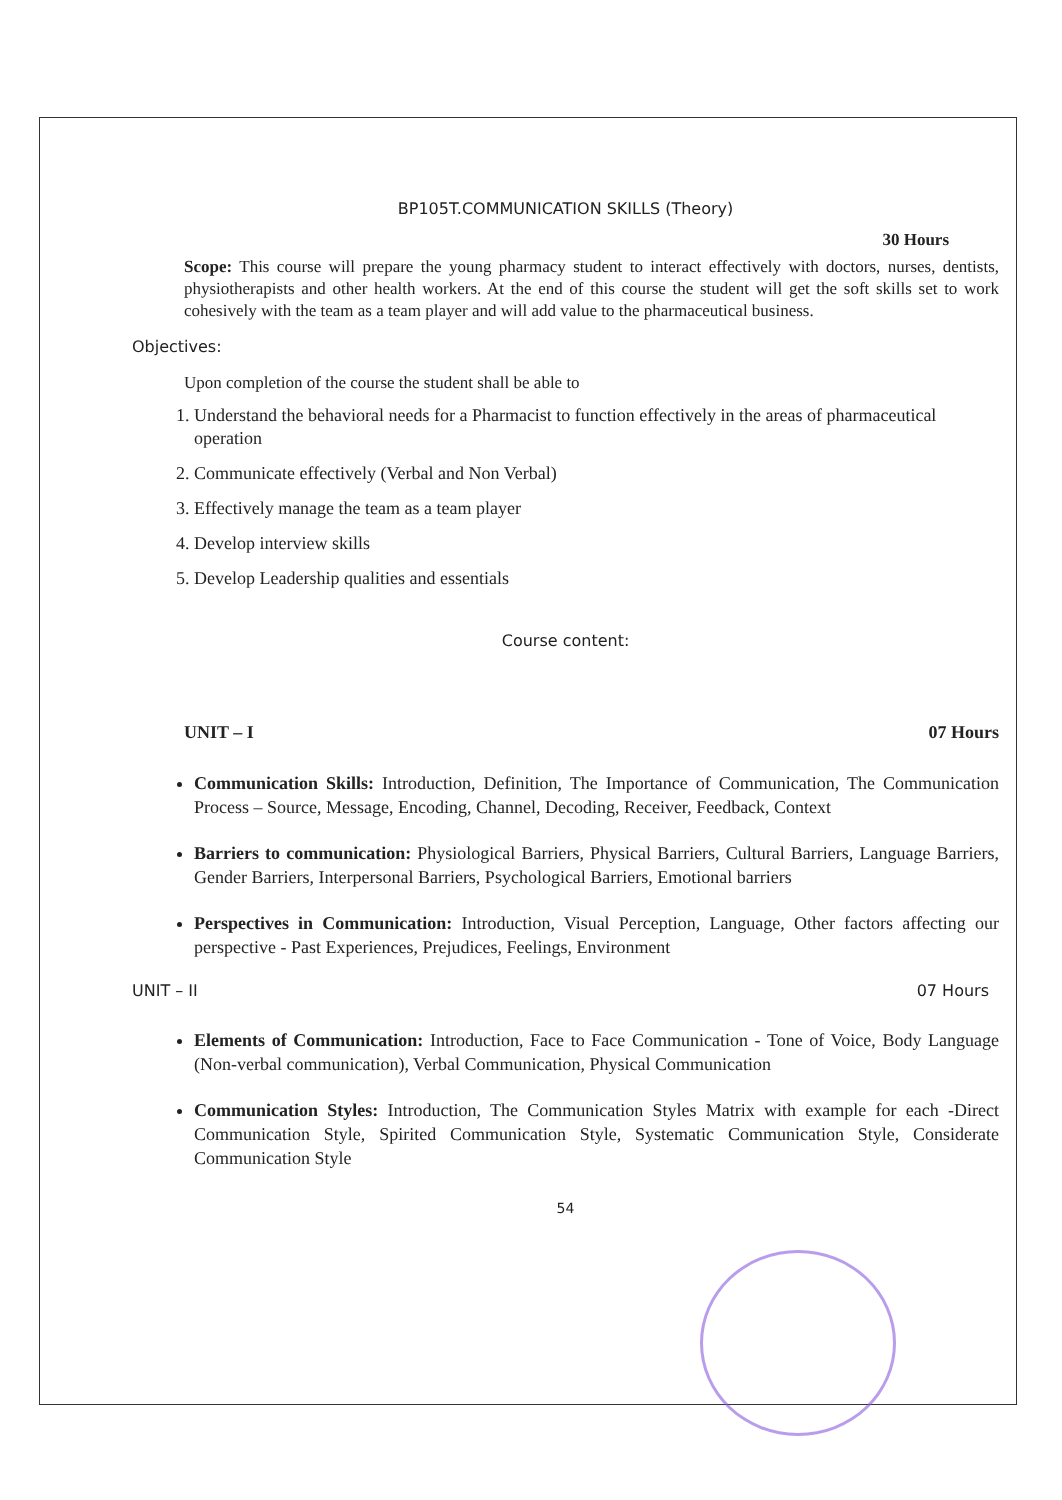BP105T.COMMUNICATION SKILLS (Theory)
30 Hours
Scope: This course will prepare the young pharmacy student to interact effectively with doctors, nurses, dentists, physiotherapists and other health workers. At the end of this course the student will get the soft skills set to work cohesively with the team as a team player and will add value to the pharmaceutical business.
Objectives:
Upon completion of the course the student shall be able to
1. Understand the behavioral needs for a Pharmacist to function effectively in the areas of pharmaceutical operation
2. Communicate effectively (Verbal and Non Verbal)
3. Effectively manage the team as a team player
4. Develop interview skills
5. Develop Leadership qualities and essentials
Course content:
UNIT – I 07 Hours
Communication Skills: Introduction, Definition, The Importance of Communication, The Communication Process – Source, Message, Encoding, Channel, Decoding, Receiver, Feedback, Context
Barriers to communication: Physiological Barriers, Physical Barriers, Cultural Barriers, Language Barriers, Gender Barriers, Interpersonal Barriers, Psychological Barriers, Emotional barriers
Perspectives in Communication: Introduction, Visual Perception, Language, Other factors affecting our perspective - Past Experiences, Prejudices, Feelings, Environment
UNIT – II 07 Hours
Elements of Communication: Introduction, Face to Face Communication - Tone of Voice, Body Language (Non-verbal communication), Verbal Communication, Physical Communication
Communication Styles: Introduction, The Communication Styles Matrix with example for each -Direct Communication Style, Spirited Communication Style, Systematic Communication Style, Considerate Communication Style
54